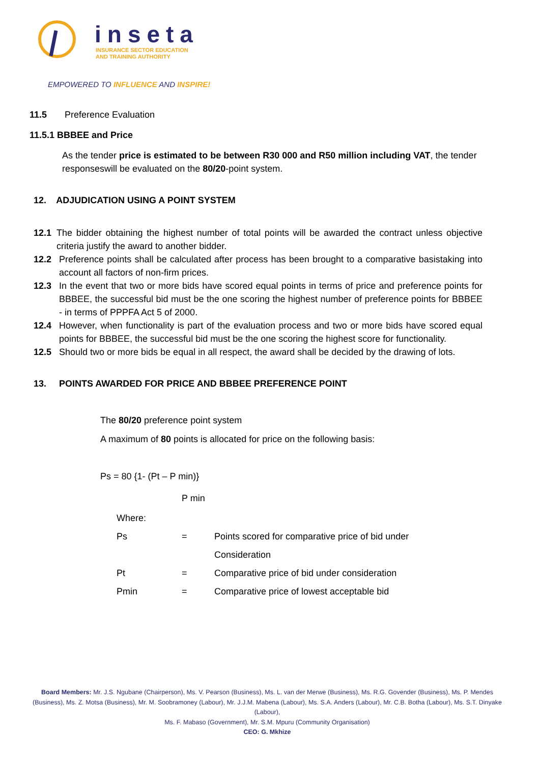inseta
INSURANCE SECTOR EDUCATION
AND TRAINING AUTHORITY
EMPOWERED TO INFLUENCE AND INSPIRE!
11.5 Preference Evaluation
11.5.1 BBBEE and Price
As the tender price is estimated to be between R30 000 and R50 million including VAT, the tender responseswill be evaluated on the 80/20-point system.
12. ADJUDICATION USING A POINT SYSTEM
12.1 The bidder obtaining the highest number of total points will be awarded the contract unless objective criteria justify the award to another bidder.
12.2 Preference points shall be calculated after process has been brought to a comparative basistaking into account all factors of non-firm prices.
12.3 In the event that two or more bids have scored equal points in terms of price and preference points for BBBEE, the successful bid must be the one scoring the highest number of preference points for BBBEE - in terms of PPPFA Act 5 of 2000.
12.4 However, when functionality is part of the evaluation process and two or more bids have scored equal points for BBBEE, the successful bid must be the one scoring the highest score for functionality.
12.5 Should two or more bids be equal in all respect, the award shall be decided by the drawing of lots.
13. POINTS AWARDED FOR PRICE AND BBBEE PREFERENCE POINT
The 80/20 preference point system
A maximum of 80 points is allocated for price on the following basis:
Ps = 80 {1- (Pt – P min)}
P min
| Where: | | |
| Ps | = | Points scored for comparative price of bid under |
| | | Consideration |
| Pt | = | Comparative price of bid under consideration |
| Pmin | = | Comparative price of lowest acceptable bid |
Board Members: Mr. J.S. Ngubane (Chairperson), Ms. V. Pearson (Business), Ms. L. van der Merwe (Business), Ms. R.G. Govender (Business), Ms. P. Mendes (Business), Ms. Z. Motsa (Business), Mr. M. Soobramoney (Labour), Mr. J.J.M. Mabena (Labour), Ms. S.A. Anders (Labour), Mr. C.B. Botha (Labour), Ms. S.T. Dinyake (Labour),
Ms. F. Mabaso (Government), Mr. S.M. Mpuru (Community Organisation)
CEO: G. Mkhize